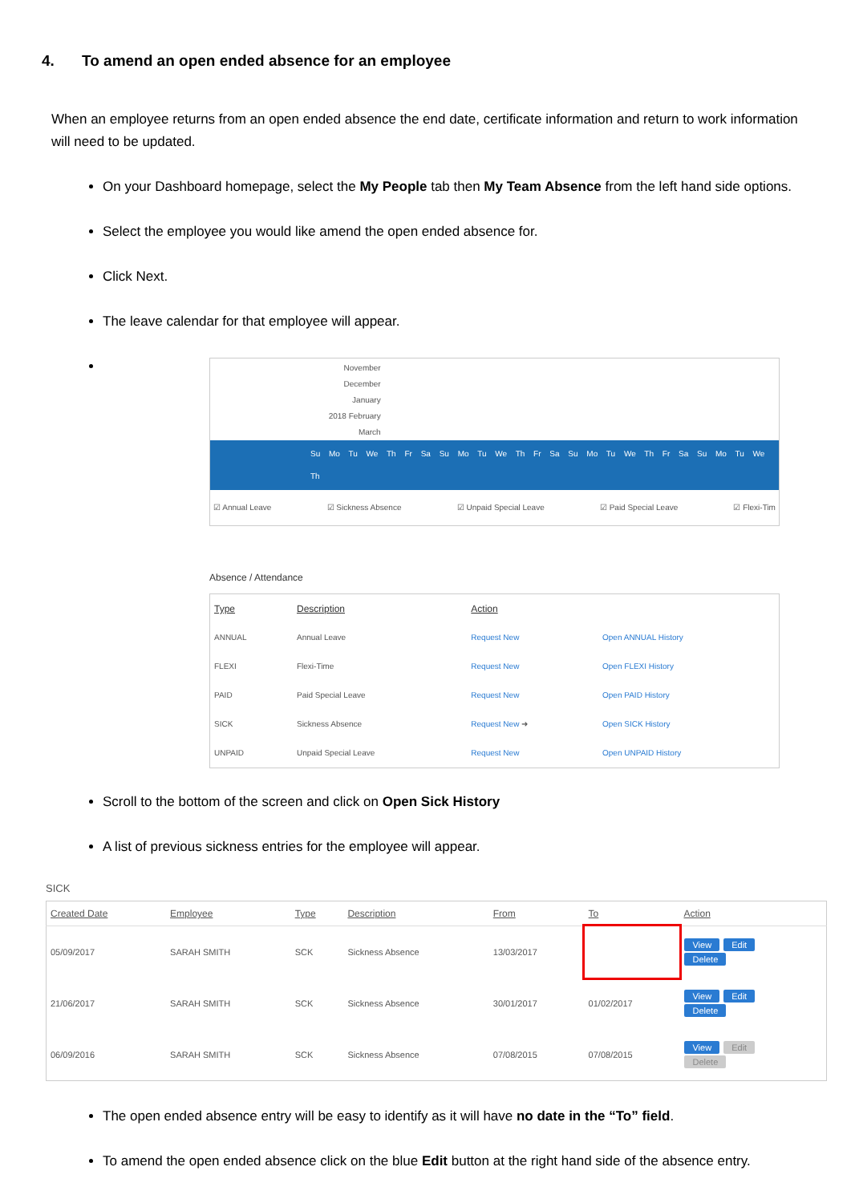4. To amend an open ended absence for an employee
When an employee returns from an open ended absence the end date, certificate information and return to work information will need to be updated.
On your Dashboard homepage, select the My People tab then My Team Absence from the left hand side options.
Select the employee you would like amend the open ended absence for.
Click Next.
The leave calendar for that employee will appear.
November
December
January
2018 February
March
Su Mo Tu We Th Fr Sa Su Mo Tu We Th Fr Sa Su Mo Tu We Th Fr Sa Su Mo Tu We Th
☑ Annual Leave ☑ Sickness Absence ☑ Unpaid Special Leave ☑ Paid Special Leave ☑ Flexi-Tim
Absence / Attendance
| Type | Description | Action | |
| --- | --- | --- | --- |
| ANNUAL | Annual Leave | Request New | Open ANNUAL History |
| FLEXI | Flexi-Time | Request New | Open FLEXI History |
| PAID | Paid Special Leave | Request New | Open PAID History |
| SICK | Sickness Absence | Request New ➜ | Open SICK History |
| UNPAID | Unpaid Special Leave | Request New | Open UNPAID History |
Scroll to the bottom of the screen and click on Open Sick History
A list of previous sickness entries for the employee will appear.
SICK
| Created Date | Employee | Type | Description | From | To | Action |
| --- | --- | --- | --- | --- | --- | --- |
| 05/09/2017 | SARAH SMITH | SCK | Sickness Absence | 13/03/2017 | | View Edit Delete |
| 21/06/2017 | SARAH SMITH | SCK | Sickness Absence | 30/01/2017 | 01/02/2017 | View Edit Delete |
| 06/09/2016 | SARAH SMITH | SCK | Sickness Absence | 07/08/2015 | 07/08/2015 | View Edit Delete |
The open ended absence entry will be easy to identify as it will have no date in the “To” field.
To amend the open ended absence click on the blue Edit button at the right hand side of the absence entry.